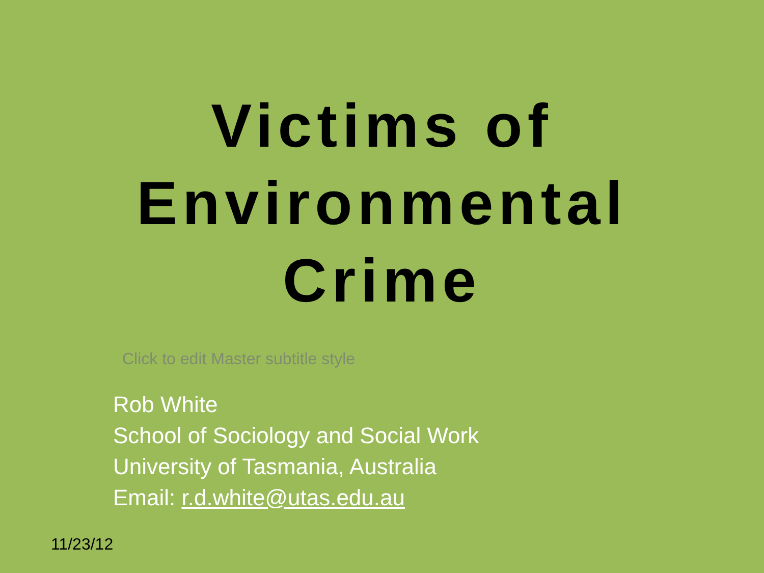Victims of
Environmental
Crime
Click to edit Master subtitle style
Rob White
School of Sociology and Social Work
University of Tasmania, Australia
Email: r.d.white@utas.edu.au
11/23/12